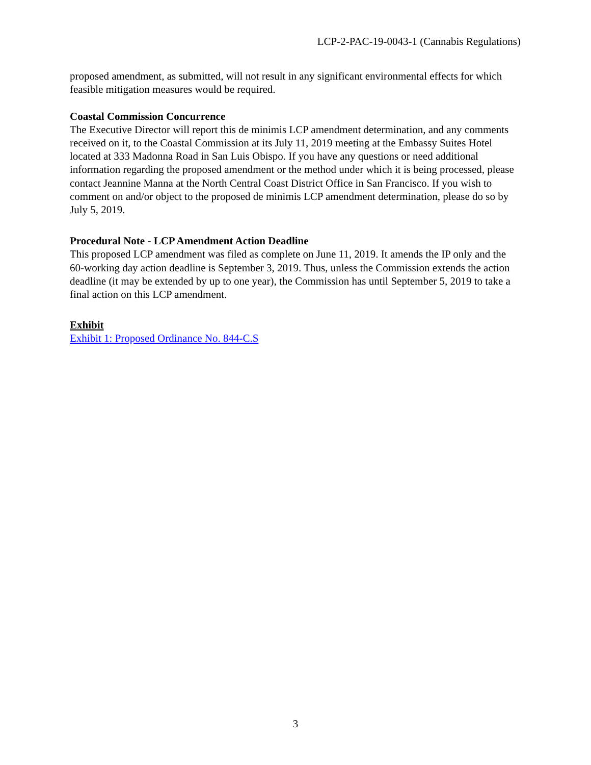LCP-2-PAC-19-0043-1 (Cannabis Regulations)
proposed amendment, as submitted, will not result in any significant environmental effects for which feasible mitigation measures would be required.
Coastal Commission Concurrence
The Executive Director will report this de minimis LCP amendment determination, and any comments received on it, to the Coastal Commission at its July 11, 2019 meeting at the Embassy Suites Hotel located at 333 Madonna Road in San Luis Obispo. If you have any questions or need additional information regarding the proposed amendment or the method under which it is being processed, please contact Jeannine Manna at the North Central Coast District Office in San Francisco. If you wish to comment on and/or object to the proposed de minimis LCP amendment determination, please do so by July 5, 2019.
Procedural Note - LCP Amendment Action Deadline
This proposed LCP amendment was filed as complete on June 11, 2019. It amends the IP only and the 60-working day action deadline is September 3, 2019. Thus, unless the Commission extends the action deadline (it may be extended by up to one year), the Commission has until September 5, 2019 to take a final action on this LCP amendment.
Exhibit
Exhibit 1: Proposed Ordinance No. 844-C.S
3